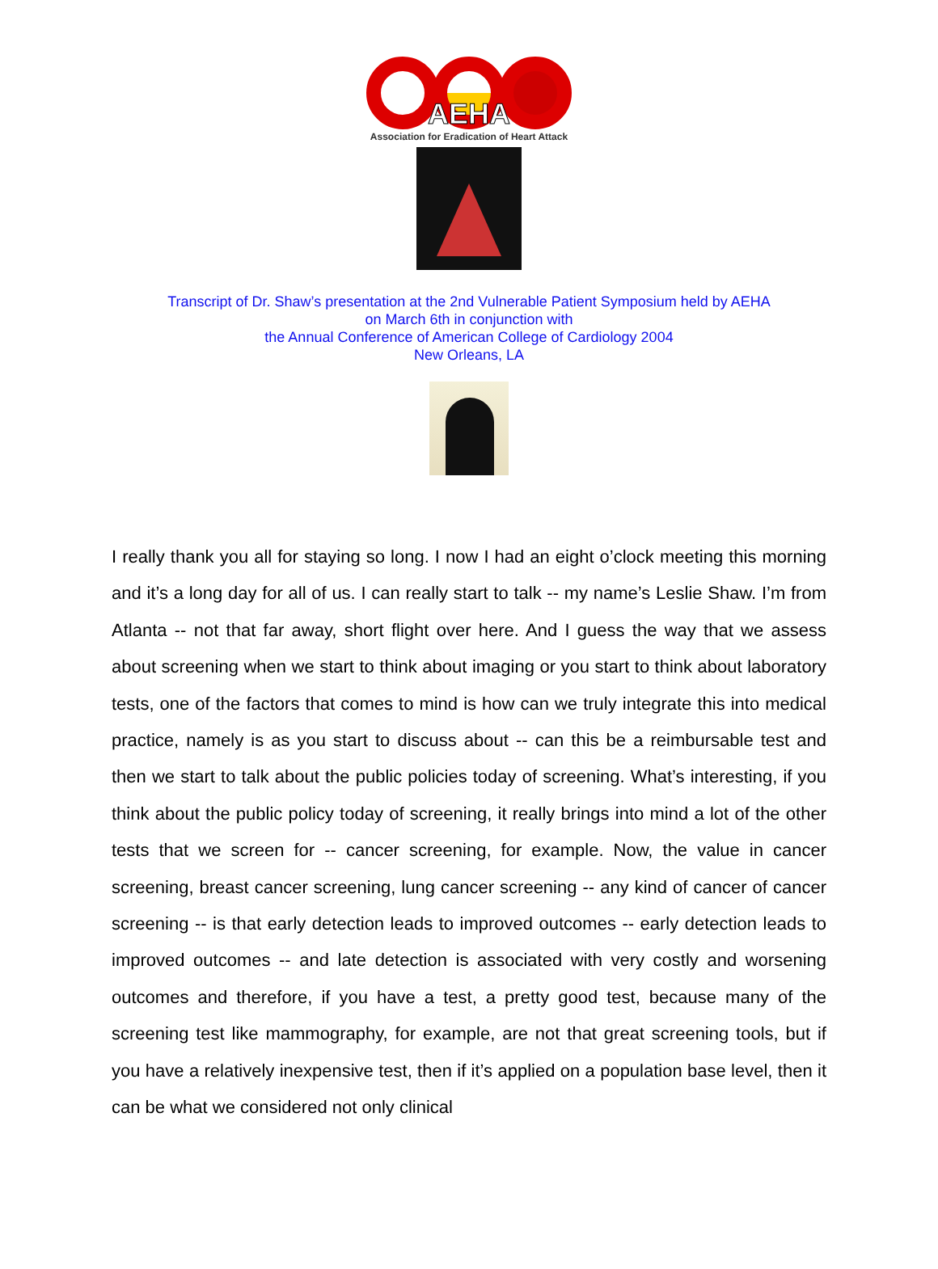AEHA
Association for Eradication of Heart Attack
Transcript of Dr. Shaw’s presentation at the 2nd Vulnerable Patient Symposium held by AEHA
on March 6th in conjunction with
the Annual Conference of American College of Cardiology 2004
New Orleans, LA
I really thank you all for staying so long. I now I had an eight o’clock meeting this morning and it’s a long day for all of us. I can really start to talk -- my name’s Leslie Shaw. I’m from Atlanta -- not that far away, short flight over here. And I guess the way that we assess about screening when we start to think about imaging or you start to think about laboratory tests, one of the factors that comes to mind is how can we truly integrate this into medical practice, namely is as you start to discuss about -- can this be a reimbursable test and then we start to talk about the public policies today of screening. What’s interesting, if you think about the public policy today of screening, it really brings into mind a lot of the other tests that we screen for -- cancer screening, for example. Now, the value in cancer screening, breast cancer screening, lung cancer screening -- any kind of cancer of cancer screening -- is that early detection leads to improved outcomes -- early detection leads to improved outcomes -- and late detection is associated with very costly and worsening outcomes and therefore, if you have a test, a pretty good test, because many of the screening test like mammography, for example, are not that great screening tools, but if you have a relatively inexpensive test, then if it’s applied on a population base level, then it can be what we considered not only clinical